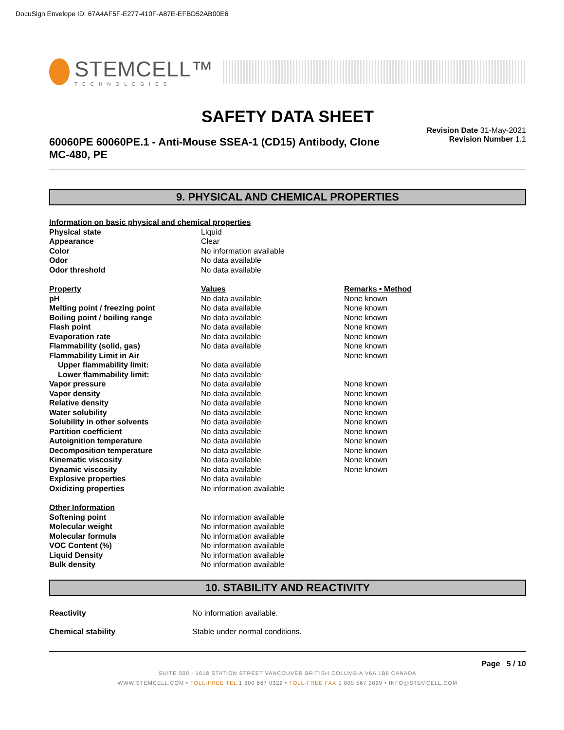DocuSign Envelope ID: 67A4AF5F-E277-410F-A87E-EFBD52AB00E6
STEMCELL™
TECHNOLOGIES
SAFETY DATA SHEET
60060PE 60060PE.1 - Anti-Mouse SSEA-1 (CD15) Antibody, Clone MC-480, PE
Revision Date 31-May-2021
Revision Number 1.1
9. PHYSICAL AND CHEMICAL PROPERTIES
| Information on basic physical and chemical properties | | |
| --- | --- | --- |
| Physical state | Liquid | |
| Appearance | Clear | |
| Color | No information available | |
| Odor | No data available | |
| Odor threshold | No data available | |
| Property | Values | Remarks • Method |
| pH | No data available | None known |
| Melting point / freezing point | No data available | None known |
| Boiling point / boiling range | No data available | None known |
| Flash point | No data available | None known |
| Evaporation rate | No data available | None known |
| Flammability (solid, gas) | No data available | None known |
| Flammability Limit in Air | | None known |
| Upper flammability limit: | No data available | |
| Lower flammability limit: | No data available | |
| Vapor pressure | No data available | None known |
| Vapor density | No data available | None known |
| Relative density | No data available | None known |
| Water solubility | No data available | None known |
| Solubility in other solvents | No data available | None known |
| Partition coefficient | No data available | None known |
| Autoignition temperature | No data available | None known |
| Decomposition temperature | No data available | None known |
| Kinematic viscosity | No data available | None known |
| Dynamic viscosity | No data available | None known |
| Explosive properties | No data available | |
| Oxidizing properties | No information available | |
| Other Information | | |
| Softening point | No information available | |
| Molecular weight | No information available | |
| Molecular formula | No information available | |
| VOC Content (%) | No information available | |
| Liquid Density | No information available | |
| Bulk density | No information available | |
10. STABILITY AND REACTIVITY
| Reactivity | No information available. |
| Chemical stability | Stable under normal conditions. |
Page 5 / 10
SUITE 500 - 1618 STATION STREET VANCOUVER BRITISH COLUMBIA V6A 1B6 CANADA
WWW.STEMCELL.COM • TOLL-FREE TEL 1 800 667 0322 • TOLL-FREE FAX 1 800 567 2899 • INFO@STEMCELL.COM